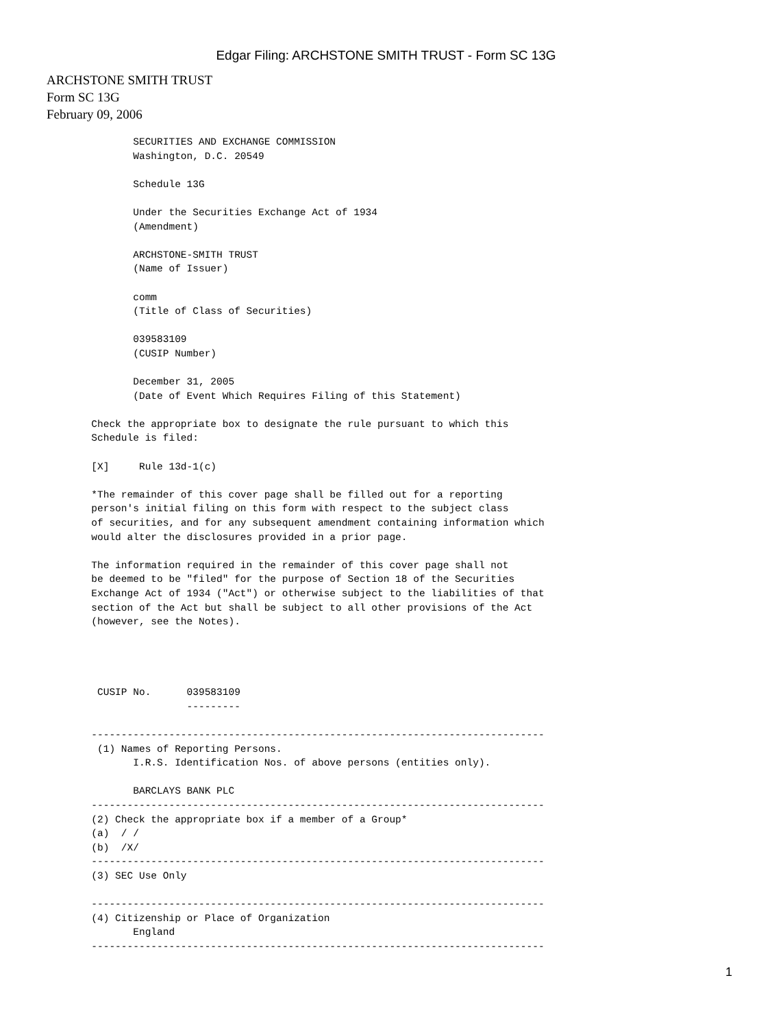Edgar Filing: ARCHSTONE SMITH TRUST - Form SC 13G
ARCHSTONE SMITH TRUST
Form SC 13G
February 09, 2006
                SECURITIES AND EXCHANGE COMMISSION
                Washington, D.C. 20549

                Schedule 13G

                Under the Securities Exchange Act of 1934
                (Amendment)

                ARCHSTONE-SMITH TRUST
                (Name of Issuer)

                comm
                (Title of Class of Securities)

                039583109
                (CUSIP Number)

                December 31, 2005
                (Date of Event Which Requires Filing of this Statement)

         Check the appropriate box to designate the rule pursuant to which this
         Schedule is filed:

         [X]     Rule 13d-1(c)

         *The remainder of this cover page shall be filled out for a reporting
         person's initial filing on this form with respect to the subject class
         of securities, and for any subsequent amendment containing information which
         would alter the disclosures provided in a prior page.

         The information required in the remainder of this cover page shall not
         be deemed to be "filed" for the purpose of Section 18 of the Securities
         Exchange Act of 1934 ("Act") or otherwise subject to the liabilities of that
         section of the Act but shall be subject to all other provisions of the Act
         (however, see the Notes).




          CUSIP No.      039583109
                         ---------

         ----------------------------------------------------------------------------
          (1) Names of Reporting Persons.
                I.R.S. Identification Nos. of above persons (entities only).

                BARCLAYS BANK PLC
         ----------------------------------------------------------------------------
         (2) Check the appropriate box if a member of a Group*
         (a)  / /
         (b)  /X/
         ----------------------------------------------------------------------------
         (3) SEC Use Only

         ----------------------------------------------------------------------------
         (4) Citizenship or Place of Organization
                England
         ----------------------------------------------------------------------------
1